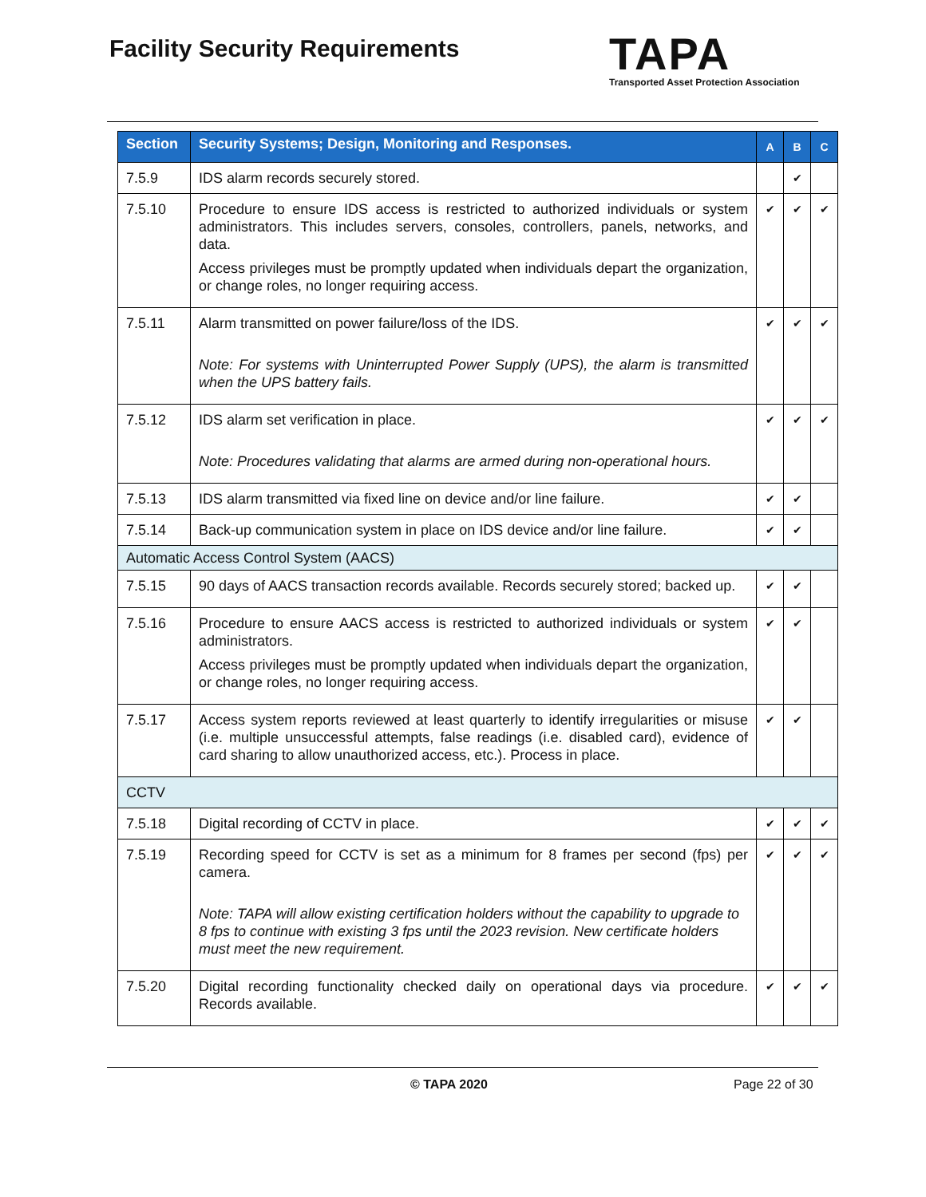Facility Security Requirements
TAPA
Transported Asset Protection Association
| Section | Security Systems; Design, Monitoring and Responses. | A | B | C |
| --- | --- | --- | --- | --- |
| 7.5.9 | IDS alarm records securely stored. | | ✔ | |
| 7.5.10 | Procedure to ensure IDS access is restricted to authorized individuals or system administrators. This includes servers, consoles, controllers, panels, networks, and data. Access privileges must be promptly updated when individuals depart the organization, or change roles, no longer requiring access. | ✔ | ✔ | ✔ |
| 7.5.11 | Alarm transmitted on power failure/loss of the IDS. Note: For systems with Uninterrupted Power Supply (UPS), the alarm is transmitted when the UPS battery fails. | ✔ | ✔ | ✔ |
| 7.5.12 | IDS alarm set verification in place. Note: Procedures validating that alarms are armed during non-operational hours. | ✔ | ✔ | ✔ |
| 7.5.13 | IDS alarm transmitted via fixed line on device and/or line failure. | ✔ | ✔ | |
| 7.5.14 | Back-up communication system in place on IDS device and/or line failure. | ✔ | ✔ | |
| Automatic Access Control System (AACS) | | | | |
| 7.5.15 | 90 days of AACS transaction records available. Records securely stored; backed up. | ✔ | ✔ | |
| 7.5.16 | Procedure to ensure AACS access is restricted to authorized individuals or system administrators. Access privileges must be promptly updated when individuals depart the organization, or change roles, no longer requiring access. | ✔ | ✔ | |
| 7.5.17 | Access system reports reviewed at least quarterly to identify irregularities or misuse (i.e. multiple unsuccessful attempts, false readings (i.e. disabled card), evidence of card sharing to allow unauthorized access, etc.). Process in place. | ✔ | ✔ | |
| CCTV | | | | |
| 7.5.18 | Digital recording of CCTV in place. | ✔ | ✔ | ✔ |
| 7.5.19 | Recording speed for CCTV is set as a minimum for 8 frames per second (fps) per camera. Note: TAPA will allow existing certification holders without the capability to upgrade to 8 fps to continue with existing 3 fps until the 2023 revision. New certificate holders must meet the new requirement. | ✔ | ✔ | ✔ |
| 7.5.20 | Digital recording functionality checked daily on operational days via procedure. Records available. | ✔ | ✔ | ✔ |
© TAPA 2020 Page 22 of 30